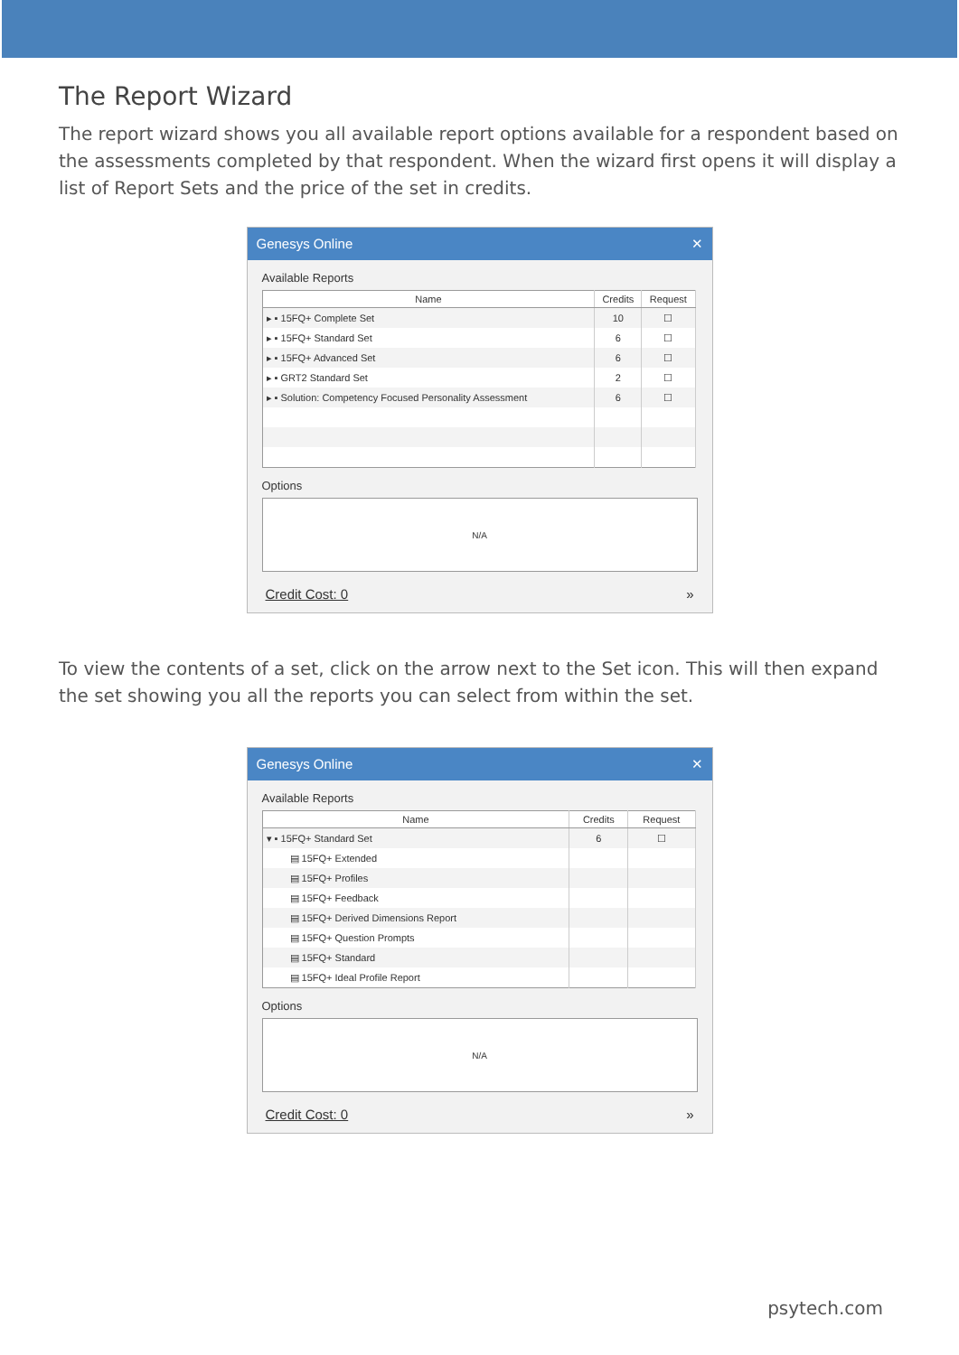The Report Wizard
The report wizard shows you all available report options available for a respondent based on the assessments completed by that respondent. When the wizard first opens it will display a list of Report Sets and the price of the set in credits.
Genesys Online ✕
Available Reports
| Name | Credits | Request |
| --- | --- | --- |
| ▸ ▪ 15FQ+ Complete Set | 10 | ☐ |
| ▸ ▪ 15FQ+ Standard Set | 6 | ☐ |
| ▸ ▪ 15FQ+ Advanced Set | 6 | ☐ |
| ▸ ▪ GRT2 Standard Set | 2 | ☐ |
| ▸ ▪ Solution: Competency Focused Personality Assessment | 6 | ☐ |
Options
N/A
Credit Cost: 0 »
To view the contents of a set, click on the arrow next to the Set icon. This will then expand the set showing you all the reports you can select from within the set.
Genesys Online ✕
Available Reports
| Name | Credits | Request |
| --- | --- | --- |
| ▾ ▪ 15FQ+ Standard Set | 6 | ☐ |
| ▤ 15FQ+ Extended | | |
| ▤ 15FQ+ Profiles | | |
| ▤ 15FQ+ Feedback | | |
| ▤ 15FQ+ Derived Dimensions Report | | |
| ▤ 15FQ+ Question Prompts | | |
| ▤ 15FQ+ Standard | | |
| ▤ 15FQ+ Ideal Profile Report | | |
Options
N/A
Credit Cost: 0 »
psytech.com